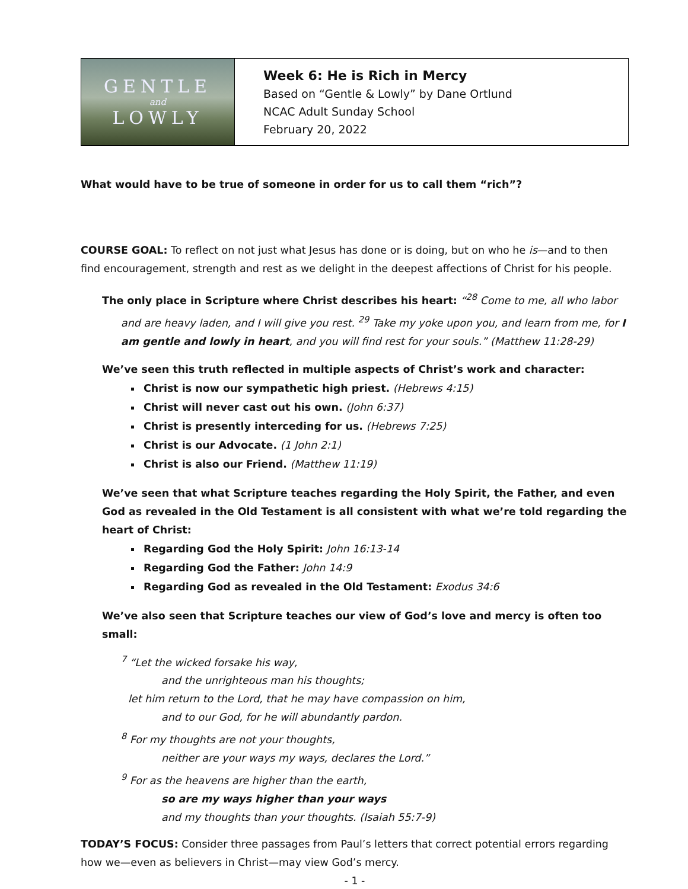GENTLE
and
LOWLY
Week 6: He is Rich in Mercy
Based on “Gentle & Lowly” by Dane Ortlund
NCAC Adult Sunday School
February 20, 2022
What would have to be true of someone in order for us to call them “rich”?
COURSE GOAL: To reflect on not just what Jesus has done or is doing, but on who he is—and to then find encouragement, strength and rest as we delight in the deepest affections of Christ for his people.
The only place in Scripture where Christ describes his heart: “<sup>28</sup> Come to me, all who labor and are heavy laden, and I will give you rest. <sup>29</sup> Take my yoke upon you, and learn from me, for I am gentle and lowly in heart, and you will find rest for your souls.” (Matthew 11:28-29)
We’ve seen this truth reflected in multiple aspects of Christ’s work and character:
Christ is now our sympathetic high priest. (Hebrews 4:15)
Christ will never cast out his own. (John 6:37)
Christ is presently interceding for us. (Hebrews 7:25)
Christ is our Advocate. (1 John 2:1)
Christ is also our Friend. (Matthew 11:19)
We’ve seen that what Scripture teaches regarding the Holy Spirit, the Father, and even God as revealed in the Old Testament is all consistent with what we’re told regarding the heart of Christ:
Regarding God the Holy Spirit: John 16:13-14
Regarding God the Father: John 14:9
Regarding God as revealed in the Old Testament: Exodus 34:6
We’ve also seen that Scripture teaches our view of God’s love and mercy is often too small:
<sup>7</sup> “Let the wicked forsake his way,
and the unrighteous man his thoughts;
let him return to the Lord, that he may have compassion on him,
and to our God, for he will abundantly pardon.
<sup>8</sup> For my thoughts are not your thoughts,
neither are your ways my ways, declares the Lord.”
<sup>9</sup> For as the heavens are higher than the earth,
so are my ways higher than your ways
and my thoughts than your thoughts. (Isaiah 55:7-9)
TODAY’S FOCUS: Consider three passages from Paul’s letters that correct potential errors regarding how we—even as believers in Christ—may view God’s mercy.
- 1 -